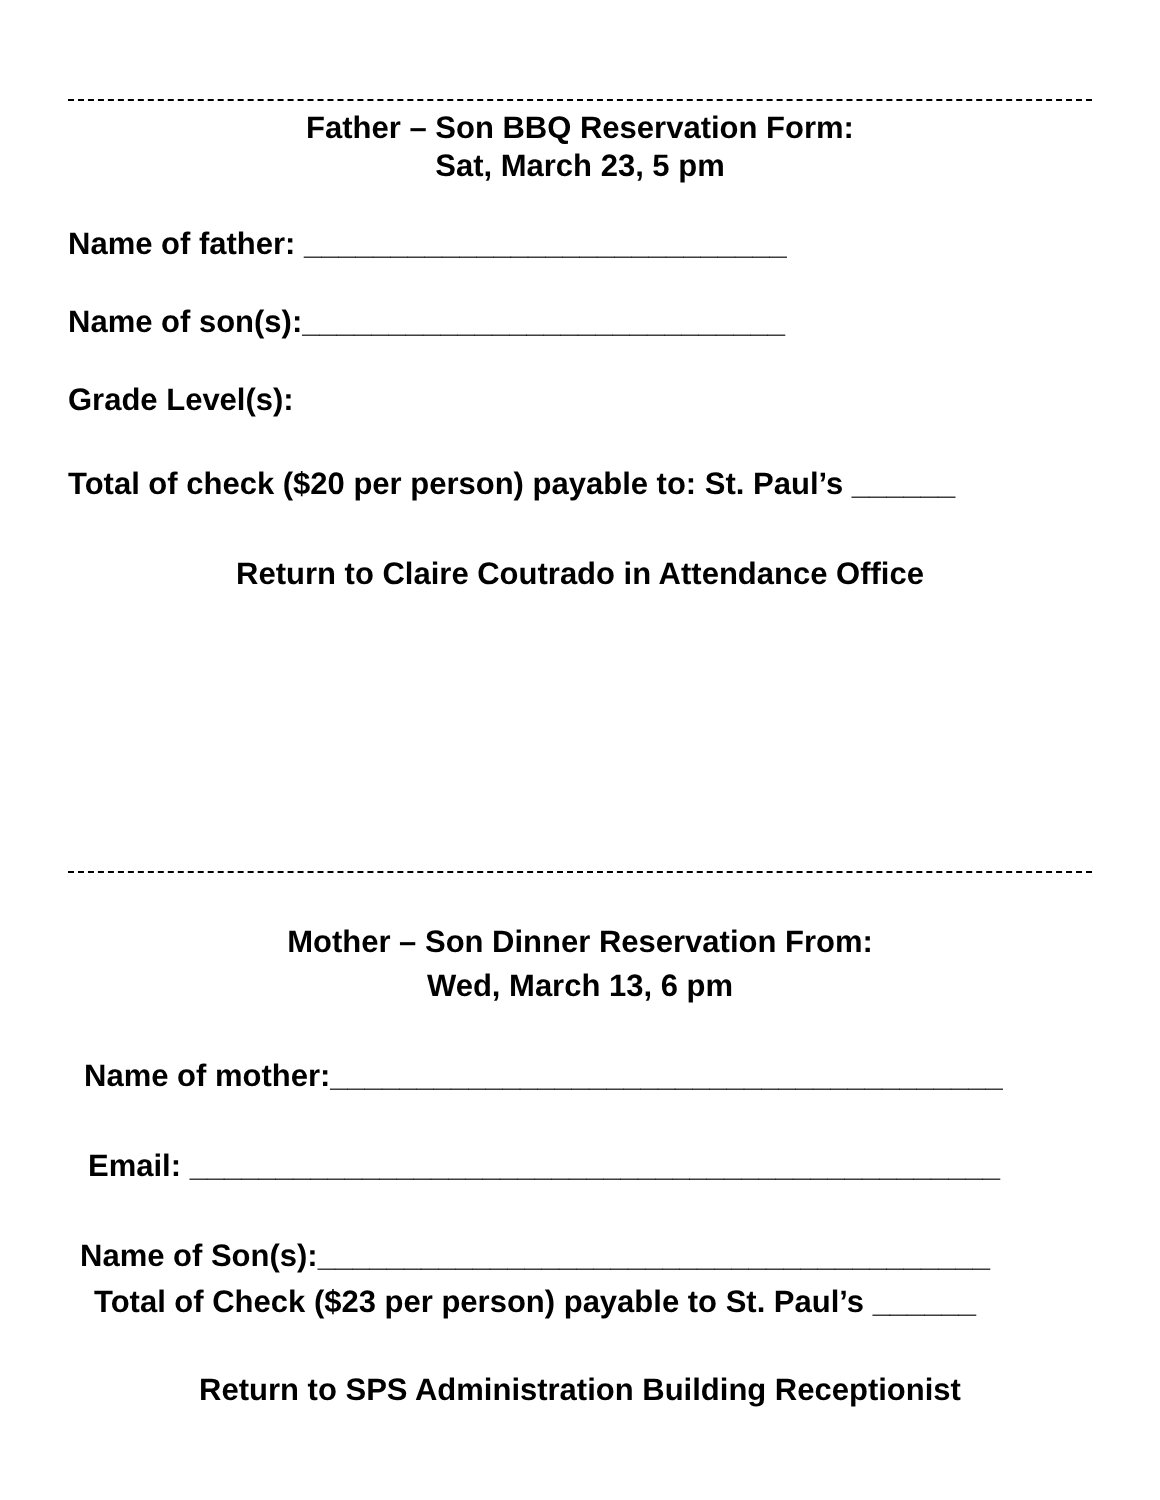Father – Son BBQ Reservation Form:
Sat, March 23, 5 pm
Name of father: ____________________________
Name of son(s):____________________________
Grade Level(s):
Total of check ($20 per person) payable to: St. Paul’s ______
Return to Claire Coutrado in Attendance Office
Mother – Son Dinner Reservation From:
Wed, March 13, 6 pm
Name of mother:_______________________________________
Email: _______________________________________________
Name of Son(s):_______________________________________
Total of Check ($23 per person) payable to St. Paul’s ______
Return to SPS Administration Building Receptionist